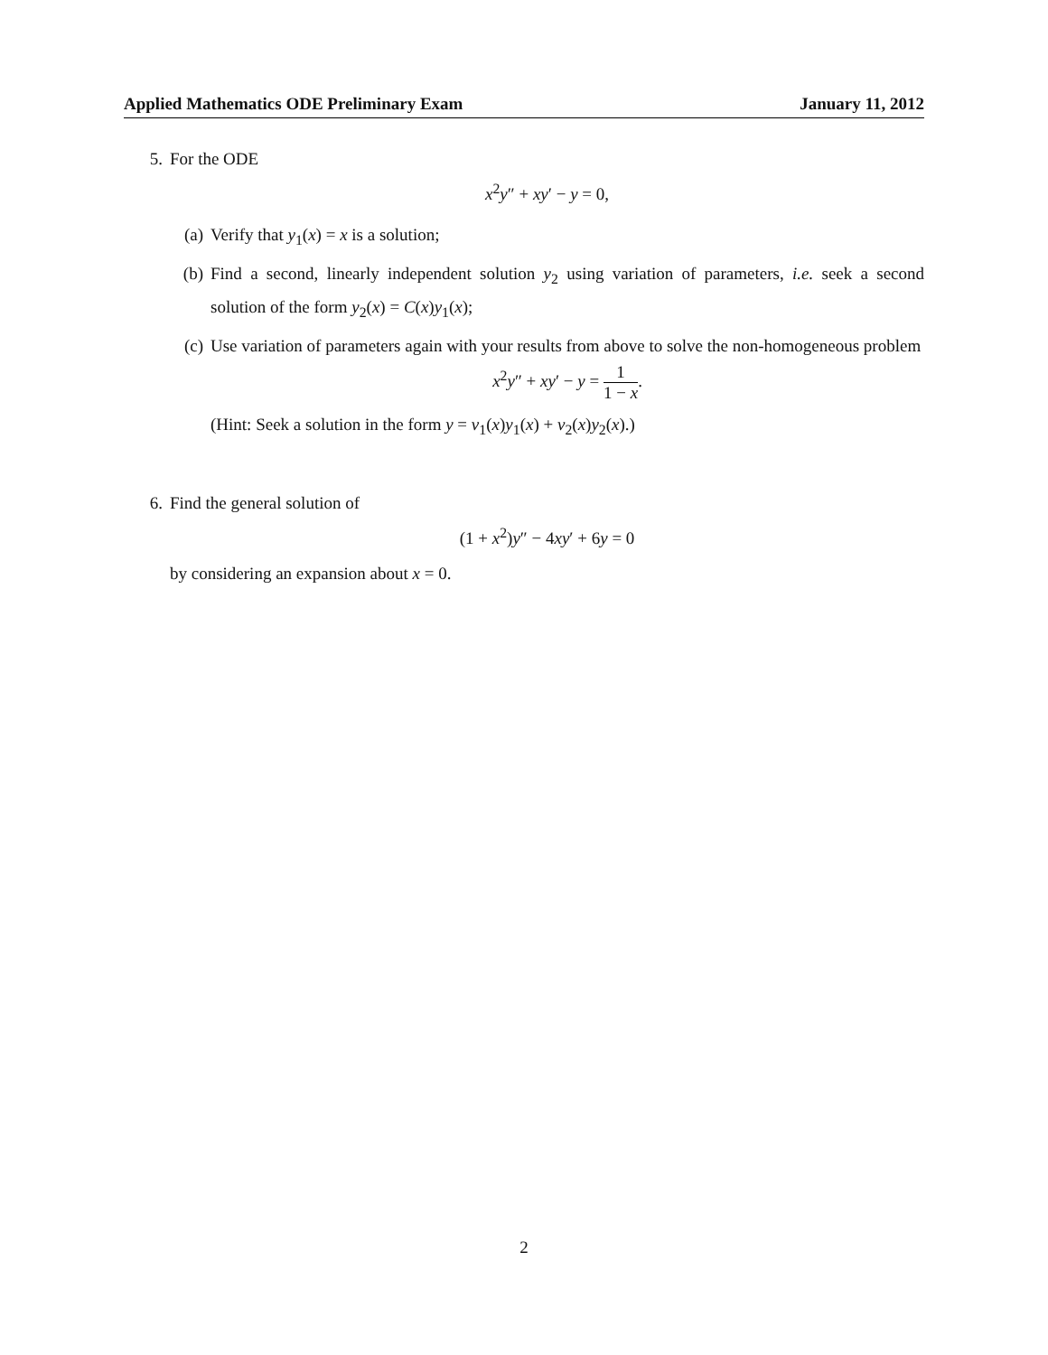Applied Mathematics ODE Preliminary Exam January 11, 2012
5. For the ODE
x<sup>2</sup>y″ + xy′ − y = 0,
(a) Verify that y<sub>1</sub>(x) = x is a solution;
(b) Find a second, linearly independent solution y<sub>2</sub> using variation of parameters, i.e. seek a second solution of the form y<sub>2</sub>(x) = C(x)y<sub>1</sub>(x);
(c) Use variation of parameters again with your results from above to solve the non-homogeneous problem
x<sup>2</sup>y″ + xy′ − y = 1 1 − x.
(Hint: Seek a solution in the form y = v<sub>1</sub>(x)y<sub>1</sub>(x) + v<sub>2</sub>(x)y<sub>2</sub>(x).)
6. Find the general solution of
(1 + x<sup>2</sup>)y″ − 4xy′ + 6y = 0
by considering an expansion about x = 0.
2